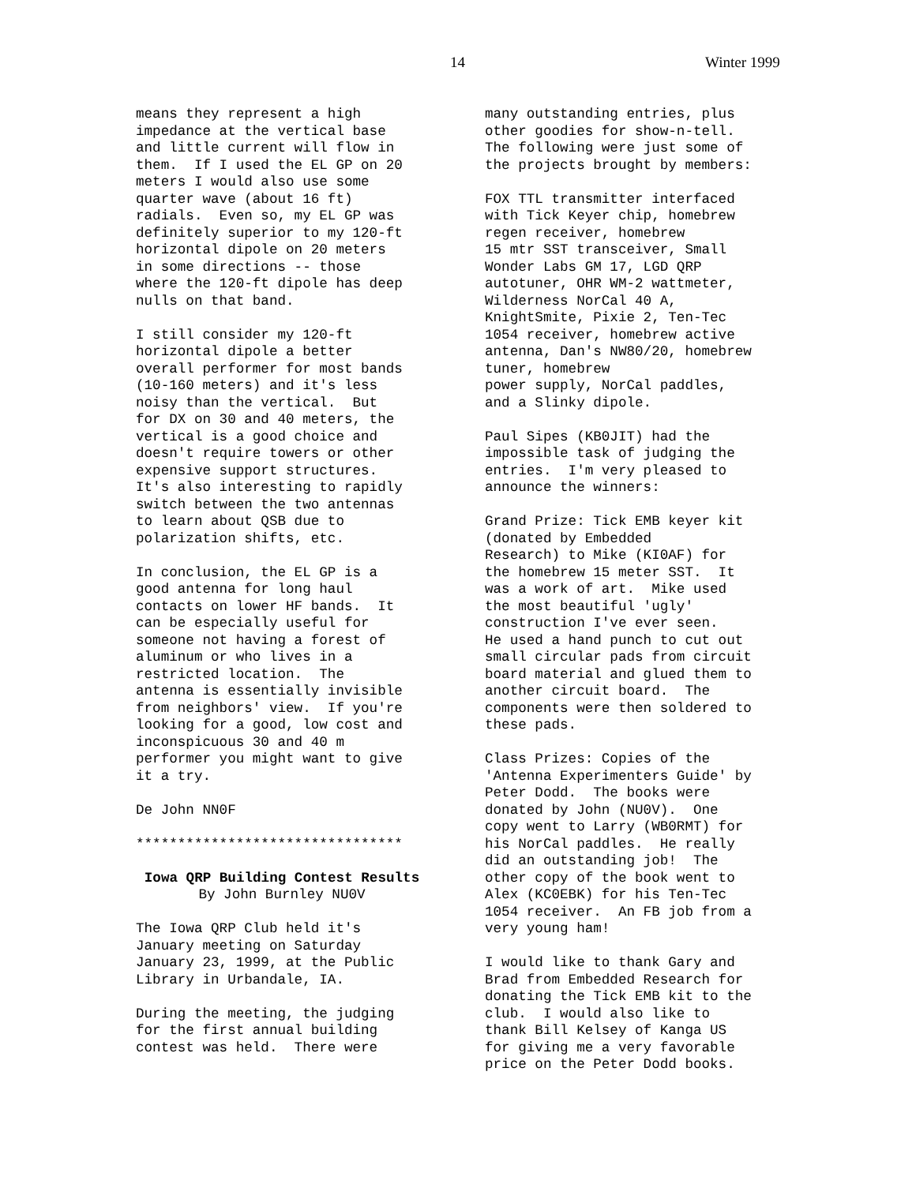14 Winter 1999
means they represent a high impedance at the vertical base and little current will flow in them. If I used the EL GP on 20 meters I would also use some quarter wave (about 16 ft) radials. Even so, my EL GP was definitely superior to my 120-ft horizontal dipole on 20 meters in some directions -- those where the 120-ft dipole has deep nulls on that band.
I still consider my 120-ft horizontal dipole a better overall performer for most bands (10-160 meters) and it's less noisy than the vertical. But for DX on 30 and 40 meters, the vertical is a good choice and doesn't require towers or other expensive support structures. It's also interesting to rapidly switch between the two antennas to learn about QSB due to polarization shifts, etc.
In conclusion, the EL GP is a good antenna for long haul contacts on lower HF bands. It can be especially useful for someone not having a forest of aluminum or who lives in a restricted location. The antenna is essentially invisible from neighbors' view. If you're looking for a good, low cost and inconspicuous 30 and 40 m performer you might want to give it a try.
De John NN0F
********************************
Iowa QRP Building Contest Results
By John Burnley NU0V
The Iowa QRP Club held it's January meeting on Saturday January 23, 1999, at the Public Library in Urbandale, IA.
During the meeting, the judging for the first annual building contest was held. There were
many outstanding entries, plus other goodies for show-n-tell. The following were just some of the projects brought by members:
FOX TTL transmitter interfaced with Tick Keyer chip, homebrew regen receiver, homebrew 15 mtr SST transceiver, Small Wonder Labs GM 17, LGD QRP autotuner, OHR WM-2 wattmeter, Wilderness NorCal 40 A, KnightSmite, Pixie 2, Ten-Tec 1054 receiver, homebrew active antenna, Dan's NW80/20, homebrew tuner, homebrew power supply, NorCal paddles, and a Slinky dipole.
Paul Sipes (KB0JIT) had the impossible task of judging the entries. I'm very pleased to announce the winners:
Grand Prize: Tick EMB keyer kit (donated by Embedded Research) to Mike (KI0AF) for the homebrew 15 meter SST. It was a work of art. Mike used the most beautiful 'ugly' construction I've ever seen. He used a hand punch to cut out small circular pads from circuit board material and glued them to another circuit board. The components were then soldered to these pads.
Class Prizes: Copies of the 'Antenna Experimenters Guide' by Peter Dodd. The books were donated by John (NU0V). One copy went to Larry (WB0RMT) for his NorCal paddles. He really did an outstanding job! The other copy of the book went to Alex (KC0EBK) for his Ten-Tec 1054 receiver. An FB job from a very young ham!
I would like to thank Gary and Brad from Embedded Research for donating the Tick EMB kit to the club. I would also like to thank Bill Kelsey of Kanga US for giving me a very favorable price on the Peter Dodd books.